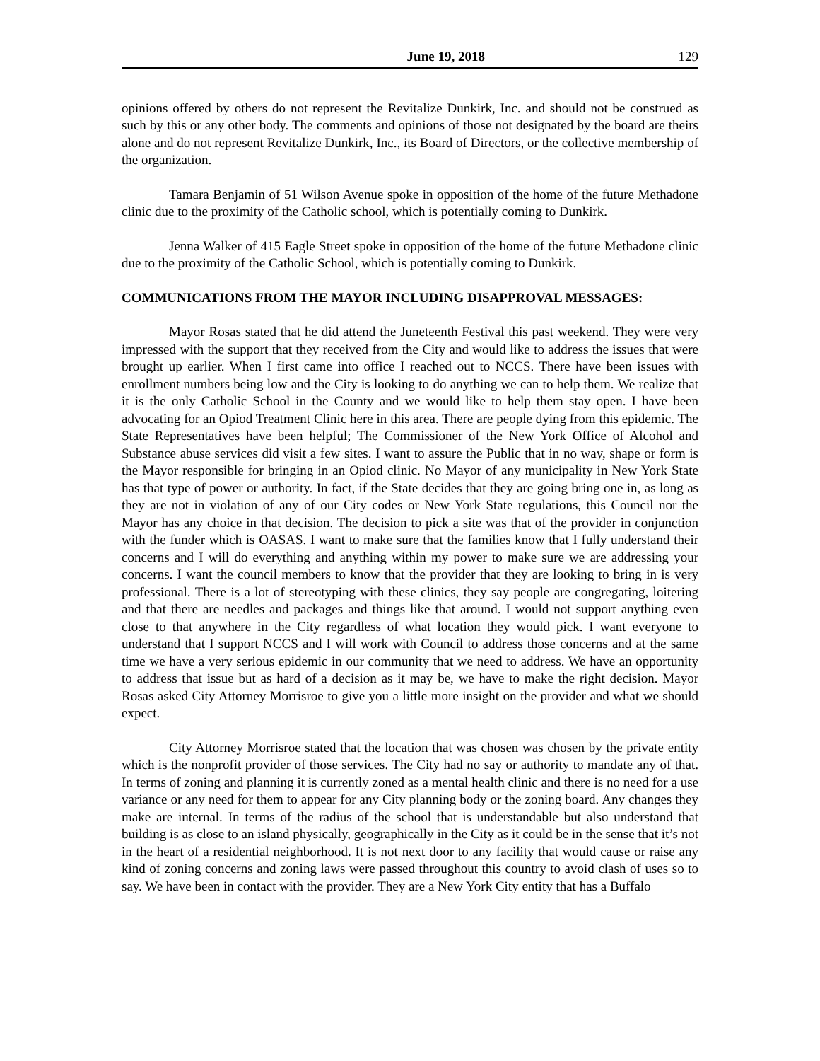June 19, 2018 129
opinions offered by others do not represent the Revitalize Dunkirk, Inc. and should not be construed as such by this or any other body. The comments and opinions of those not designated by the board are theirs alone and do not represent Revitalize Dunkirk, Inc., its Board of Directors, or the collective membership of the organization.
Tamara Benjamin of 51 Wilson Avenue spoke in opposition of the home of the future Methadone clinic due to the proximity of the Catholic school, which is potentially coming to Dunkirk.
Jenna Walker of 415 Eagle Street spoke in opposition of the home of the future Methadone clinic due to the proximity of the Catholic School, which is potentially coming to Dunkirk.
COMMUNICATIONS FROM THE MAYOR INCLUDING DISAPPROVAL MESSAGES:
Mayor Rosas stated that he did attend the Juneteenth Festival this past weekend. They were very impressed with the support that they received from the City and would like to address the issues that were brought up earlier. When I first came into office I reached out to NCCS. There have been issues with enrollment numbers being low and the City is looking to do anything we can to help them. We realize that it is the only Catholic School in the County and we would like to help them stay open. I have been advocating for an Opiod Treatment Clinic here in this area. There are people dying from this epidemic. The State Representatives have been helpful; The Commissioner of the New York Office of Alcohol and Substance abuse services did visit a few sites. I want to assure the Public that in no way, shape or form is the Mayor responsible for bringing in an Opiod clinic. No Mayor of any municipality in New York State has that type of power or authority. In fact, if the State decides that they are going bring one in, as long as they are not in violation of any of our City codes or New York State regulations, this Council nor the Mayor has any choice in that decision. The decision to pick a site was that of the provider in conjunction with the funder which is OASAS. I want to make sure that the families know that I fully understand their concerns and I will do everything and anything within my power to make sure we are addressing your concerns. I want the council members to know that the provider that they are looking to bring in is very professional. There is a lot of stereotyping with these clinics, they say people are congregating, loitering and that there are needles and packages and things like that around. I would not support anything even close to that anywhere in the City regardless of what location they would pick. I want everyone to understand that I support NCCS and I will work with Council to address those concerns and at the same time we have a very serious epidemic in our community that we need to address. We have an opportunity to address that issue but as hard of a decision as it may be, we have to make the right decision. Mayor Rosas asked City Attorney Morrisroe to give you a little more insight on the provider and what we should expect.
City Attorney Morrisroe stated that the location that was chosen was chosen by the private entity which is the nonprofit provider of those services. The City had no say or authority to mandate any of that. In terms of zoning and planning it is currently zoned as a mental health clinic and there is no need for a use variance or any need for them to appear for any City planning body or the zoning board. Any changes they make are internal. In terms of the radius of the school that is understandable but also understand that building is as close to an island physically, geographically in the City as it could be in the sense that it’s not in the heart of a residential neighborhood. It is not next door to any facility that would cause or raise any kind of zoning concerns and zoning laws were passed throughout this country to avoid clash of uses so to say. We have been in contact with the provider. They are a New York City entity that has a Buffalo